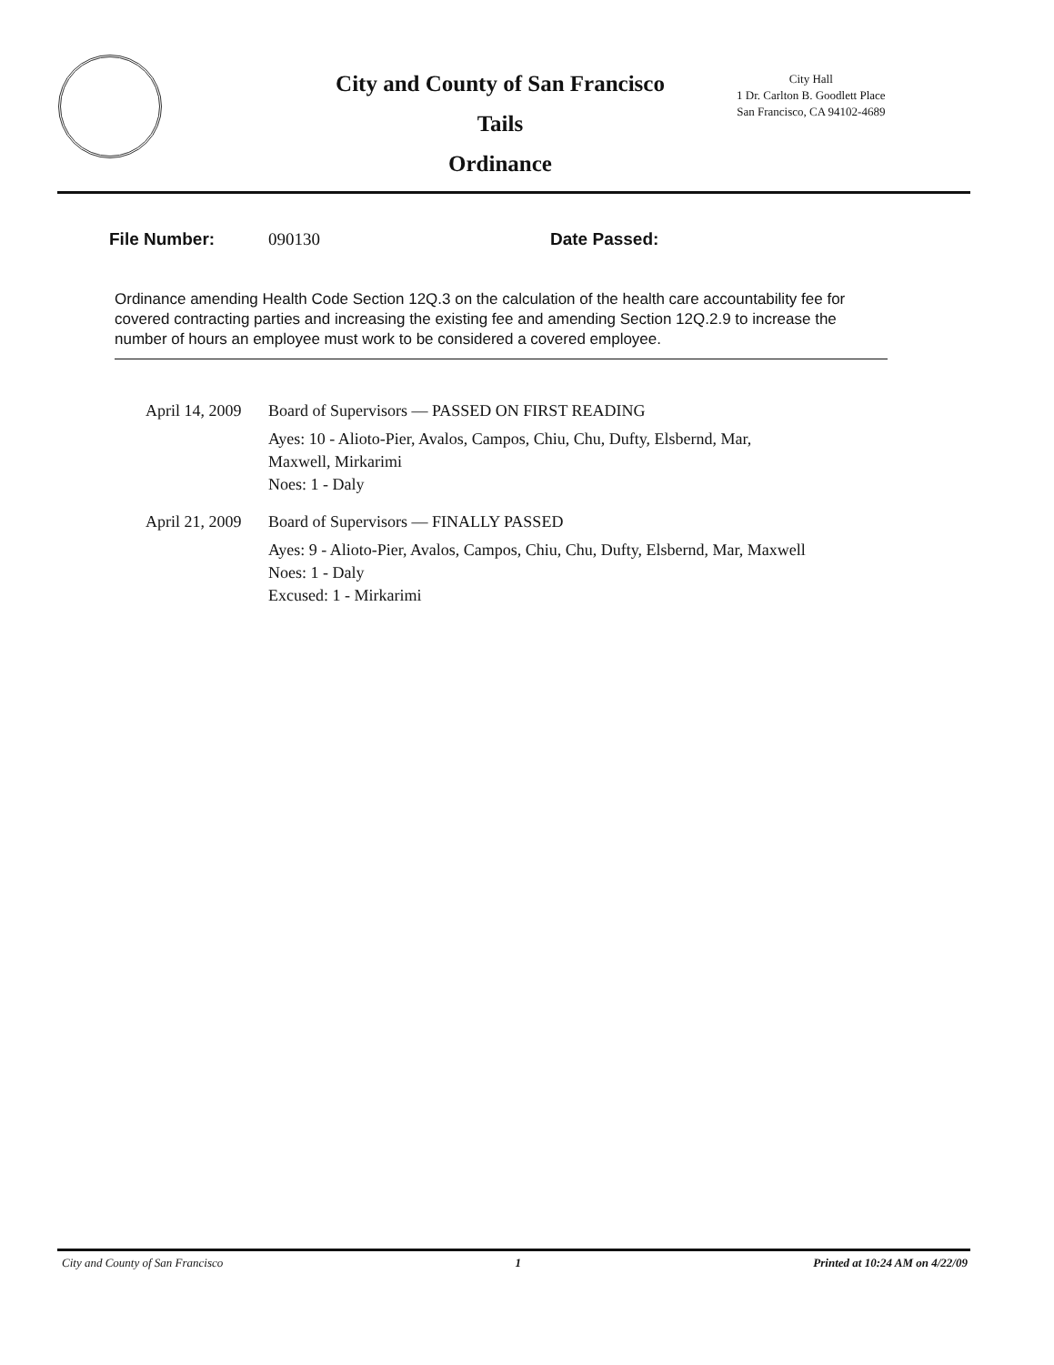City and County of San Francisco
Tails
Ordinance
City Hall
1 Dr. Carlton B. Goodlett Place
San Francisco, CA 94102-4689
File Number: 090130 Date Passed:
Ordinance amending Health Code Section 12Q.3 on the calculation of the health care accountability fee for covered contracting parties and increasing the existing fee and amending Section 12Q.2.9 to increase the number of hours an employee must work to be considered a covered employee.
April 14, 2009
Board of Supervisors — PASSED ON FIRST READING
Ayes: 10 - Alioto-Pier, Avalos, Campos, Chiu, Chu, Dufty, Elsbernd, Mar,
Maxwell, Mirkarimi
Noes: 1 - Daly
April 21, 2009
Board of Supervisors — FINALLY PASSED
Ayes: 9 - Alioto-Pier, Avalos, Campos, Chiu, Chu, Dufty, Elsbernd, Mar, Maxwell
Noes: 1 - Daly
Excused: 1 - Mirkarimi
City and County of San Francisco 1 Printed at 10:24 AM on 4/22/09